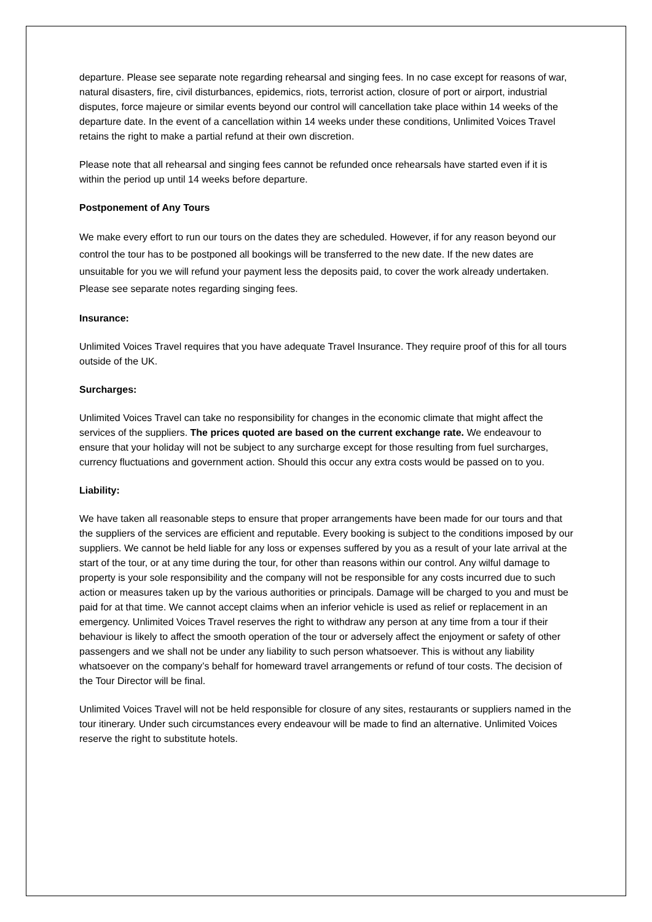departure. Please see separate note regarding rehearsal and singing fees. In no case except for reasons of war, natural disasters, fire, civil disturbances, epidemics, riots, terrorist action, closure of port or airport, industrial disputes, force majeure or similar events beyond our control will cancellation take place within 14 weeks of the departure date. In the event of a cancellation within 14 weeks under these conditions, Unlimited Voices Travel retains the right to make a partial refund at their own discretion.
Please note that all rehearsal and singing fees cannot be refunded once rehearsals have started even if it is within the period up until 14 weeks before departure.
Postponement of Any Tours
We make every effort to run our tours on the dates they are scheduled. However, if for any reason beyond our control the tour has to be postponed all bookings will be transferred to the new date. If the new dates are unsuitable for you we will refund your payment less the deposits paid, to cover the work already undertaken. Please see separate notes regarding singing fees.
Insurance:
Unlimited Voices Travel requires that you have adequate Travel Insurance. They require proof of this for all tours outside of the UK.
Surcharges:
Unlimited Voices Travel can take no responsibility for changes in the economic climate that might affect the services of the suppliers. The prices quoted are based on the current exchange rate. We endeavour to ensure that your holiday will not be subject to any surcharge except for those resulting from fuel surcharges, currency fluctuations and government action. Should this occur any extra costs would be passed on to you.
Liability:
We have taken all reasonable steps to ensure that proper arrangements have been made for our tours and that the suppliers of the services are efficient and reputable. Every booking is subject to the conditions imposed by our suppliers. We cannot be held liable for any loss or expenses suffered by you as a result of your late arrival at the start of the tour, or at any time during the tour, for other than reasons within our control. Any wilful damage to property is your sole responsibility and the company will not be responsible for any costs incurred due to such action or measures taken up by the various authorities or principals. Damage will be charged to you and must be paid for at that time. We cannot accept claims when an inferior vehicle is used as relief or replacement in an emergency. Unlimited Voices Travel reserves the right to withdraw any person at any time from a tour if their behaviour is likely to affect the smooth operation of the tour or adversely affect the enjoyment or safety of other passengers and we shall not be under any liability to such person whatsoever. This is without any liability whatsoever on the company’s behalf for homeward travel arrangements or refund of tour costs. The decision of the Tour Director will be final.
Unlimited Voices Travel will not be held responsible for closure of any sites, restaurants or suppliers named in the tour itinerary. Under such circumstances every endeavour will be made to find an alternative. Unlimited Voices reserve the right to substitute hotels.